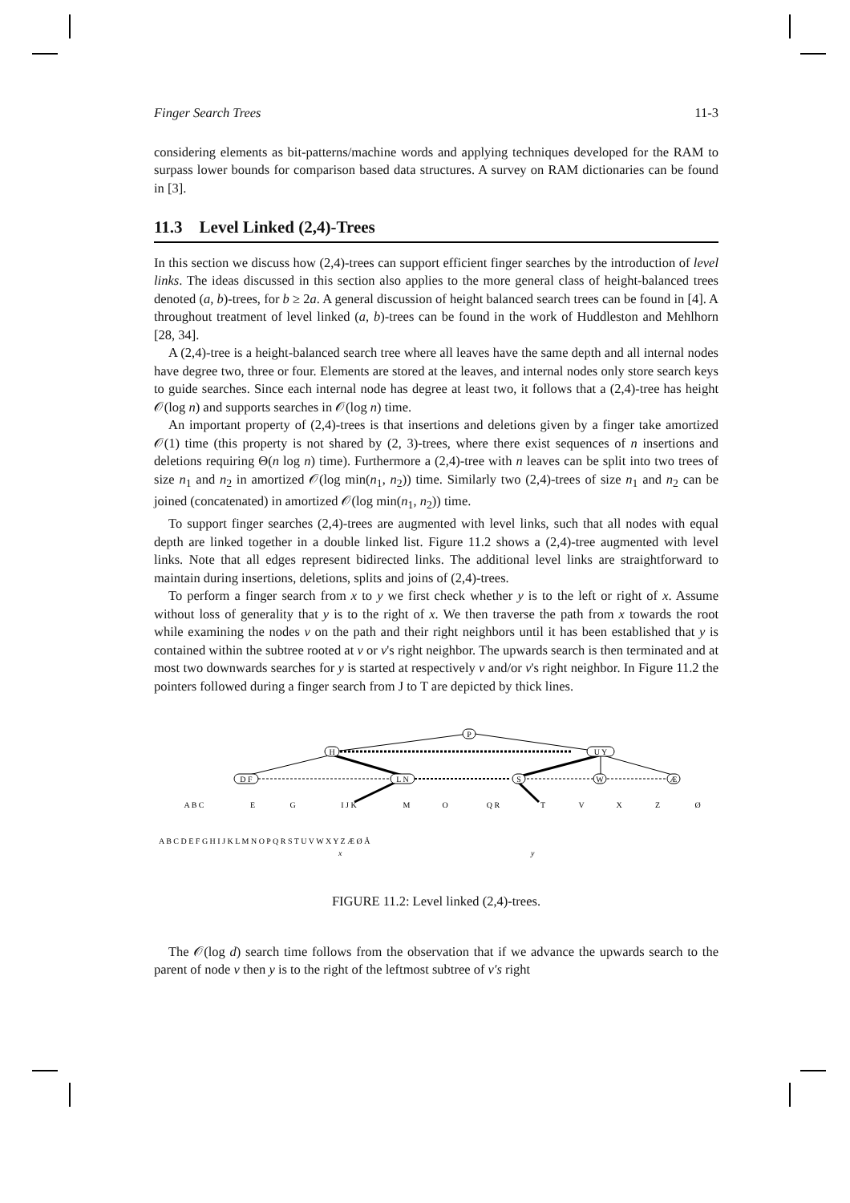Finger Search Trees 11-3
considering elements as bit-patterns/machine words and applying techniques developed for the RAM to surpass lower bounds for comparison based data structures. A survey on RAM dictionaries can be found in [3].
11.3 Level Linked (2,4)-Trees
In this section we discuss how (2,4)-trees can support efficient finger searches by the introduction of level links. The ideas discussed in this section also applies to the more general class of height-balanced trees denoted (a, b)-trees, for b ≥ 2a. A general discussion of height balanced search trees can be found in [4]. A throughout treatment of level linked (a, b)-trees can be found in the work of Huddleston and Mehlhorn [28, 34].
A (2,4)-tree is a height-balanced search tree where all leaves have the same depth and all internal nodes have degree two, three or four. Elements are stored at the leaves, and internal nodes only store search keys to guide searches. Since each internal node has degree at least two, it follows that a (2,4)-tree has height 𝒪(log n) and supports searches in 𝒪(log n) time.
An important property of (2,4)-trees is that insertions and deletions given by a finger take amortized 𝒪(1) time (this property is not shared by (2, 3)-trees, where there exist sequences of n insertions and deletions requiring Θ(n log n) time). Furthermore a (2,4)-tree with n leaves can be split into two trees of size n<sub>1</sub> and n<sub>2</sub> in amortized 𝒪(log min(n<sub>1</sub>, n<sub>2</sub>)) time. Similarly two (2,4)-trees of size n<sub>1</sub> and n<sub>2</sub> can be joined (concatenated) in amortized 𝒪(log min(n<sub>1</sub>, n<sub>2</sub>)) time.
To support finger searches (2,4)-trees are augmented with level links, such that all nodes with equal depth are linked together in a double linked list. Figure 11.2 shows a (2,4)-tree augmented with level links. Note that all edges represent bidirected links. The additional level links are straightforward to maintain during insertions, deletions, splits and joins of (2,4)-trees.
To perform a finger search from x to y we first check whether y is to the left or right of x. Assume without loss of generality that y is to the right of x. We then traverse the path from x towards the root while examining the nodes v on the path and their right neighbors until it has been established that y is contained within the subtree rooted at v or v's right neighbor. The upwards search is then terminated and at most two downwards searches for y is started at respectively v and/or v's right neighbor. In Figure 11.2 the pointers followed during a finger search from J to T are depicted by thick lines.
P
H
U Y
D F
L N
S
W
Æ
A B C
E
G
I J K
M
O
Q R
T
V
X
Z
Ø
A B C D E F G H I J K L M N O P Q R S T U V W X Y Z Æ Ø Å
x
y
FIGURE 11.2: Level linked (2,4)-trees.
The 𝒪(log d) search time follows from the observation that if we advance the upwards search to the parent of node v then y is to the right of the leftmost subtree of v′s right